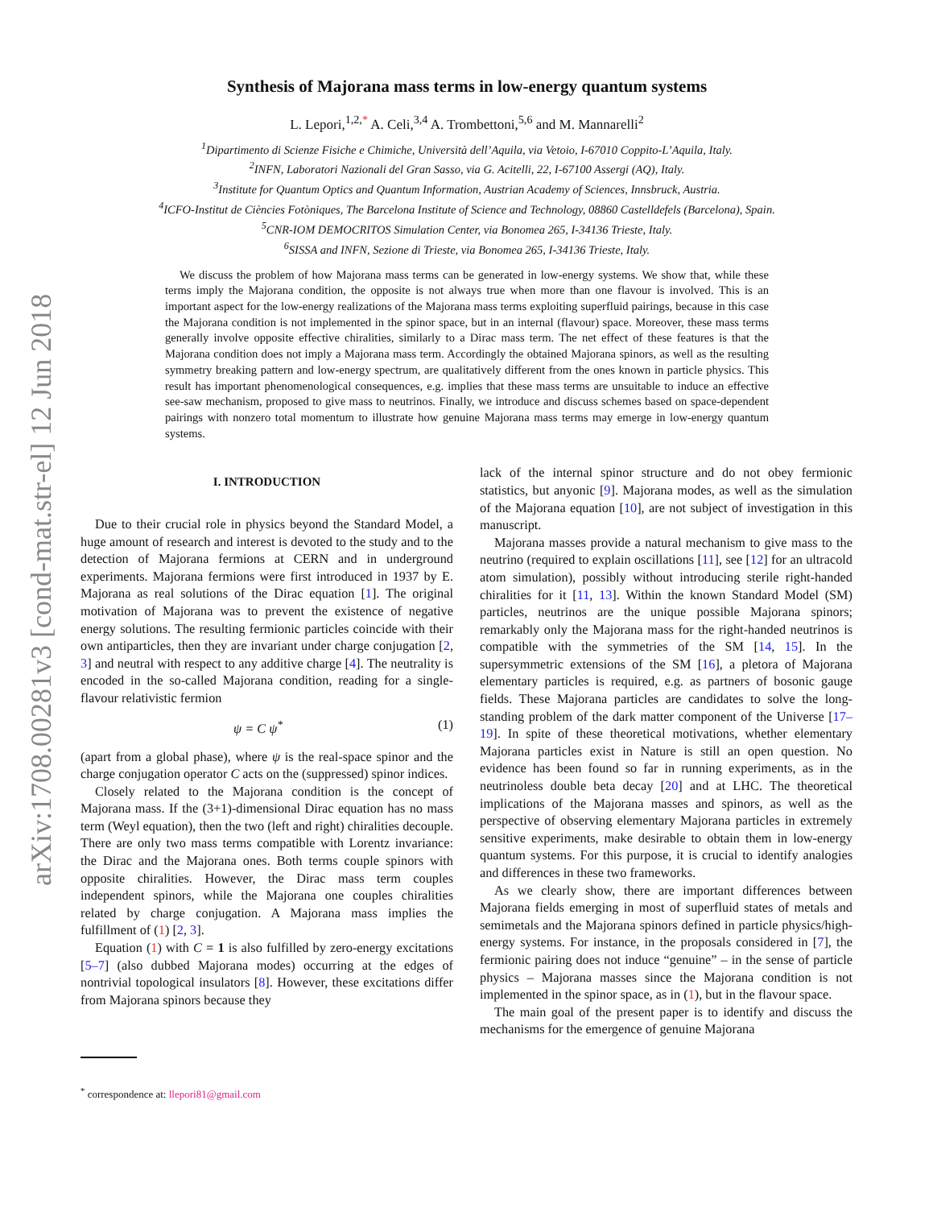arXiv:1708.00281v3 [cond-mat.str-el] 12 Jun 2018
Synthesis of Majorana mass terms in low-energy quantum systems
L. Lepori,<sup>1,2,*</sup> A. Celi,<sup>3,4</sup> A. Trombettoni,<sup>5,6</sup> and M. Mannarelli<sup>2</sup>
<sup>1</sup> Dipartimento di Scienze Fisiche e Chimiche, Università dell’Aquila, via Vetoio, I-67010 Coppito-L’Aquila, Italy.
<sup>2</sup> INFN, Laboratori Nazionali del Gran Sasso, via G. Acitelli, 22, I-67100 Assergi (AQ), Italy.
<sup>3</sup> Institute for Quantum Optics and Quantum Information, Austrian Academy of Sciences, Innsbruck, Austria.
<sup>4</sup> ICFO-Institut de Ciències Fotòniques, The Barcelona Institute of Science and Technology, 08860 Castelldefels (Barcelona), Spain.
<sup>5</sup> CNR-IOM DEMOCRITOS Simulation Center, via Bonomea 265, I-34136 Trieste, Italy.
<sup>6</sup> SISSA and INFN, Sezione di Trieste, via Bonomea 265, I-34136 Trieste, Italy.
We discuss the problem of how Majorana mass terms can be generated in low-energy systems. We show that, while these terms imply the Majorana condition, the opposite is not always true when more than one flavour is involved. This is an important aspect for the low-energy realizations of the Majorana mass terms exploiting superfluid pairings, because in this case the Majorana condition is not implemented in the spinor space, but in an internal (flavour) space. Moreover, these mass terms generally involve opposite effective chiralities, similarly to a Dirac mass term. The net effect of these features is that the Majorana condition does not imply a Majorana mass term. Accordingly the obtained Majorana spinors, as well as the resulting symmetry breaking pattern and low-energy spectrum, are qualitatively different from the ones known in particle physics. This result has important phenomenological consequences, e.g. implies that these mass terms are unsuitable to induce an effective see-saw mechanism, proposed to give mass to neutrinos. Finally, we introduce and discuss schemes based on space-dependent pairings with nonzero total momentum to illustrate how genuine Majorana mass terms may emerge in low-energy quantum systems.
I. INTRODUCTION
Due to their crucial role in physics beyond the Standard Model, a huge amount of research and interest is devoted to the study and to the detection of Majorana fermions at CERN and in underground experiments. Majorana fermions were first introduced in 1937 by E. Majorana as real solutions of the Dirac equation [1]. The original motivation of Majorana was to prevent the existence of negative energy solutions. The resulting fermionic particles coincide with their own antiparticles, then they are invariant under charge conjugation [2, 3] and neutral with respect to any additive charge [4]. The neutrality is encoded in the so-called Majorana condition, reading for a single-flavour relativistic fermion
ψ = C ψ<sup>*</sup> (1)
(apart from a global phase), where ψ is the real-space spinor and the charge conjugation operator C acts on the (suppressed) spinor indices.
Closely related to the Majorana condition is the concept of Majorana mass. If the (3+1)-dimensional Dirac equation has no mass term (Weyl equation), then the two (left and right) chiralities decouple. There are only two mass terms compatible with Lorentz invariance: the Dirac and the Majorana ones. Both terms couple spinors with opposite chiralities. However, the Dirac mass term couples independent spinors, while the Majorana one couples chiralities related by charge conjugation. A Majorana mass implies the fulfillment of (1) [2, 3].
Equation (1) with C = 1 is also fulfilled by zero-energy excitations [5–7] (also dubbed Majorana modes) occurring at the edges of nontrivial topological insulators [8]. However, these excitations differ from Majorana spinors because they
<sup>*</sup> correspondence at: llepori81@gmail.com
lack of the internal spinor structure and do not obey fermionic statistics, but anyonic [9]. Majorana modes, as well as the simulation of the Majorana equation [10], are not subject of investigation in this manuscript.
Majorana masses provide a natural mechanism to give mass to the neutrino (required to explain oscillations [11], see [12] for an ultracold atom simulation), possibly without introducing sterile right-handed chiralities for it [11, 13]. Within the known Standard Model (SM) particles, neutrinos are the unique possible Majorana spinors; remarkably only the Majorana mass for the right-handed neutrinos is compatible with the symmetries of the SM [14, 15]. In the supersymmetric extensions of the SM [16], a pletora of Majorana elementary particles is required, e.g. as partners of bosonic gauge fields. These Majorana particles are candidates to solve the long-standing problem of the dark matter component of the Universe [17–19]. In spite of these theoretical motivations, whether elementary Majorana particles exist in Nature is still an open question. No evidence has been found so far in running experiments, as in the neutrinoless double beta decay [20] and at LHC. The theoretical implications of the Majorana masses and spinors, as well as the perspective of observing elementary Majorana particles in extremely sensitive experiments, make desirable to obtain them in low-energy quantum systems. For this purpose, it is crucial to identify analogies and differences in these two frameworks.
As we clearly show, there are important differences between Majorana fields emerging in most of superfluid states of metals and semimetals and the Majorana spinors defined in particle physics/high-energy systems. For instance, in the proposals considered in [7], the fermionic pairing does not induce “genuine” – in the sense of particle physics – Majorana masses since the Majorana condition is not implemented in the spinor space, as in (1), but in the flavour space.
The main goal of the present paper is to identify and discuss the mechanisms for the emergence of genuine Majorana